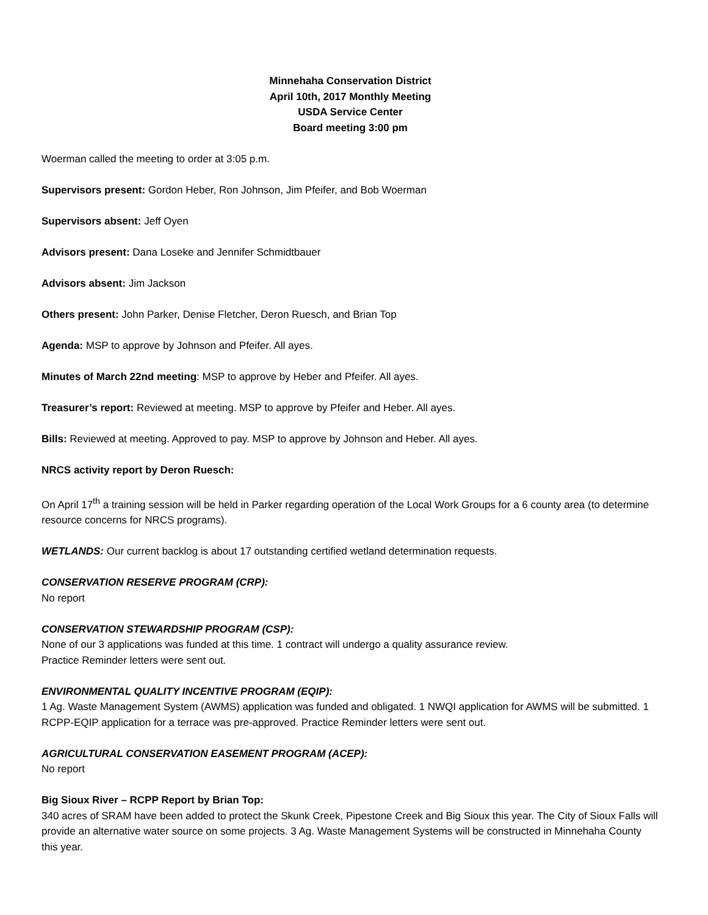Minnehaha Conservation District
April 10th, 2017 Monthly Meeting
USDA Service Center
Board meeting 3:00 pm
Woerman called the meeting to order at 3:05 p.m.
Supervisors present: Gordon Heber, Ron Johnson, Jim Pfeifer, and Bob Woerman
Supervisors absent: Jeff Oyen
Advisors present: Dana Loseke and Jennifer Schmidtbauer
Advisors absent: Jim Jackson
Others present: John Parker, Denise Fletcher, Deron Ruesch, and Brian Top
Agenda: MSP to approve by Johnson and Pfeifer. All ayes.
Minutes of March 22nd meeting: MSP to approve by Heber and Pfeifer. All ayes.
Treasurer’s report: Reviewed at meeting. MSP to approve by Pfeifer and Heber. All ayes.
Bills: Reviewed at meeting. Approved to pay. MSP to approve by Johnson and Heber. All ayes.
NRCS activity report by Deron Ruesch:
On April 17<sup>th</sup> a training session will be held in Parker regarding operation of the Local Work Groups for a 6 county area (to determine resource concerns for NRCS programs).
WETLANDS: Our current backlog is about 17 outstanding certified wetland determination requests.
CONSERVATION RESERVE PROGRAM (CRP):
No report
CONSERVATION STEWARDSHIP PROGRAM (CSP):
None of our 3 applications was funded at this time. 1 contract will undergo a quality assurance review.
Practice Reminder letters were sent out.
ENVIRONMENTAL QUALITY INCENTIVE PROGRAM (EQIP):
1 Ag. Waste Management System (AWMS) application was funded and obligated. 1 NWQI application for AWMS will be submitted. 1 RCPP-EQIP application for a terrace was pre-approved. Practice Reminder letters were sent out.
AGRICULTURAL CONSERVATION EASEMENT PROGRAM (ACEP):
No report
Big Sioux River – RCPP Report by Brian Top:
340 acres of SRAM have been added to protect the Skunk Creek, Pipestone Creek and Big Sioux this year. The City of Sioux Falls will provide an alternative water source on some projects. 3 Ag. Waste Management Systems will be constructed in Minnehaha County this year.